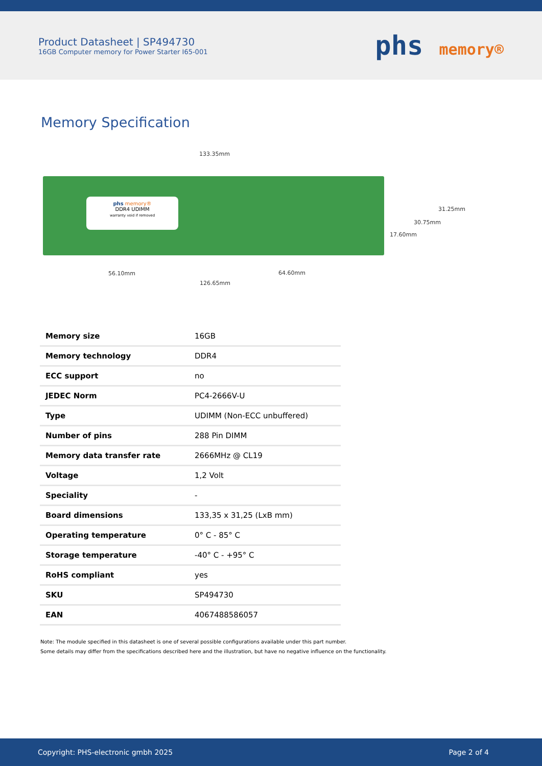Product Datasheet | SP494730
16GB Computer memory for Power Starter I65-001
phs memory®
Memory Specification
133.35mm
phs memory®
DDR4 UDIMM
warranty void if removed
31.25mm
30.75mm
17.60mm
56.10mm 64.60mm
126.65mm
| Memory size | 16GB |
| Memory technology | DDR4 |
| ECC support | no |
| JEDEC Norm | PC4-2666V-U |
| Type | UDIMM (Non-ECC unbuffered) |
| Number of pins | 288 Pin DIMM |
| Memory data transfer rate | 2666MHz @ CL19 |
| Voltage | 1,2 Volt |
| Speciality | - |
| Board dimensions | 133,35 x 31,25 (LxB mm) |
| Operating temperature | 0° C - 85° C |
| Storage temperature | -40° C - +95° C |
| RoHS compliant | yes |
| SKU | SP494730 |
| EAN | 4067488586057 |
Note: The module specified in this datasheet is one of several possible configurations available under this part number.
Some details may differ from the specifications described here and the illustration, but have no negative influence on the functionality.
Copyright: PHS-electronic gmbh 2025 Page 2 of 4